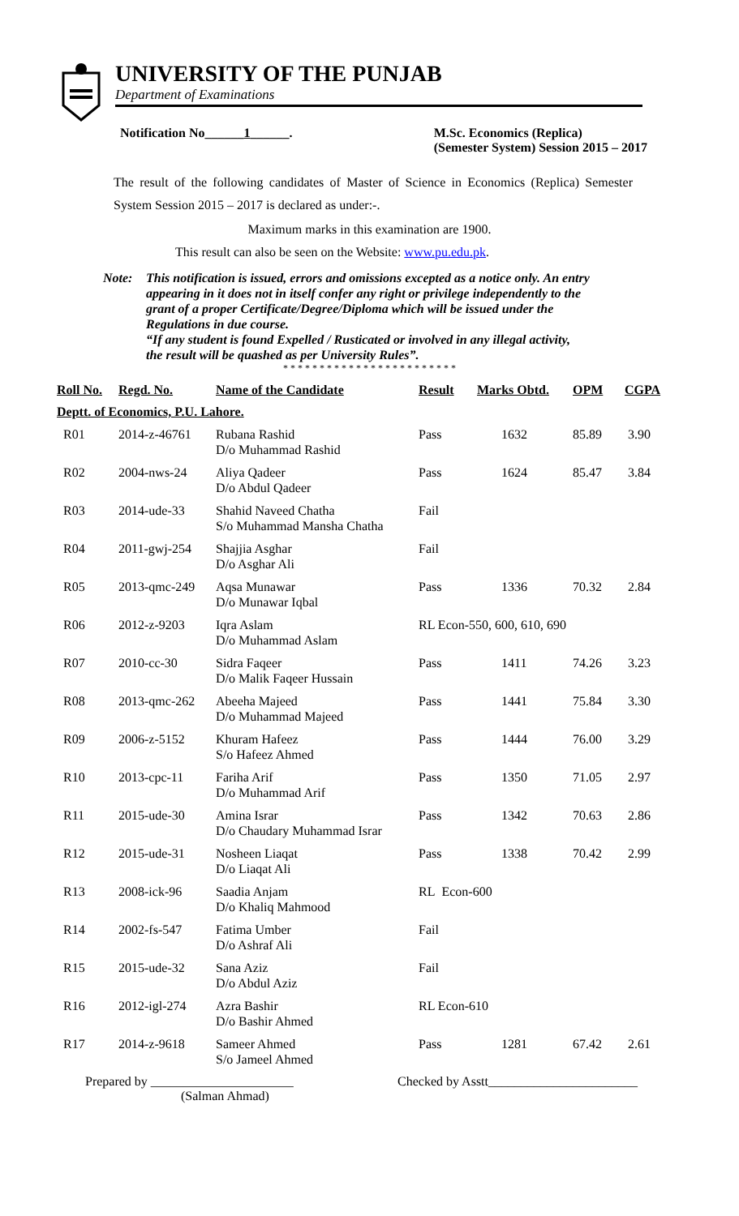UNIVERSITY OF THE PUNJAB
Department of Examinations
Notification No______1______. M.Sc. Economics (Replica)
(Semester System) Session 2015 – 2017
The result of the following candidates of Master of Science in Economics (Replica) Semester System Session 2015 – 2017 is declared as under:-.
Maximum marks in this examination are 1900.
This result can also be seen on the Website: www.pu.edu.pk.
Note: This notification is issued, errors and omissions excepted as a notice only. An entry appearing in it does not in itself confer any right or privilege independently to the grant of a proper Certificate/Degree/Diploma which will be issued under the Regulations in due course.
“If any student is found Expelled / Rusticated or involved in any illegal activity, the result will be quashed as per University Rules”.
* * * * * * * * * * * * * * * * * * * * * * * *
| Roll No. | Regd. No. | Name of the Candidate | Result | Marks Obtd. | OPM | CGPA |
| --- | --- | --- | --- | --- | --- | --- |
| Deptt. of Economics, P.U. Lahore. | | | | | | |
| R01 | 2014-z-46761 | Rubana Rashid D/o Muhammad Rashid | Pass | 1632 | 85.89 | 3.90 |
| R02 | 2004-nws-24 | Aliya Qadeer D/o Abdul Qadeer | Pass | 1624 | 85.47 | 3.84 |
| R03 | 2014-ude-33 | Shahid Naveed Chatha S/o Muhammad Mansha Chatha | Fail | | | |
| R04 | 2011-gwj-254 | Shajjia Asghar D/o Asghar Ali | Fail | | | |
| R05 | 2013-qmc-249 | Aqsa Munawar D/o Munawar Iqbal | Pass | 1336 | 70.32 | 2.84 |
| R06 | 2012-z-9203 | Iqra Aslam D/o Muhammad Aslam | RL Econ-550, 600, 610, 690 | | | |
| R07 | 2010-cc-30 | Sidra Faqeer D/o Malik Faqeer Hussain | Pass | 1411 | 74.26 | 3.23 |
| R08 | 2013-qmc-262 | Abeeha Majeed D/o Muhammad Majeed | Pass | 1441 | 75.84 | 3.30 |
| R09 | 2006-z-5152 | Khuram Hafeez S/o Hafeez Ahmed | Pass | 1444 | 76.00 | 3.29 |
| R10 | 2013-cpc-11 | Fariha Arif D/o Muhammad Arif | Pass | 1350 | 71.05 | 2.97 |
| R11 | 2015-ude-30 | Amina Israr D/o Chaudary Muhammad Israr | Pass | 1342 | 70.63 | 2.86 |
| R12 | 2015-ude-31 | Nosheen Liaqat D/o Liaqat Ali | Pass | 1338 | 70.42 | 2.99 |
| R13 | 2008-ick-96 | Saadia Anjam D/o Khaliq Mahmood | RL Econ-600 | | | |
| R14 | 2002-fs-547 | Fatima Umber D/o Ashraf Ali | Fail | | | |
| R15 | 2015-ude-32 | Sana Aziz D/o Abdul Aziz | Fail | | | |
| R16 | 2012-igl-274 | Azra Bashir D/o Bashir Ahmed | RL Econ-610 | | | |
| R17 | 2014-z-9618 | Sameer Ahmed S/o Jameel Ahmed | Pass | 1281 | 67.42 | 2.61 |
Prepared by ______________________
(Salman Ahmad)
Checked by Asstt_______________________